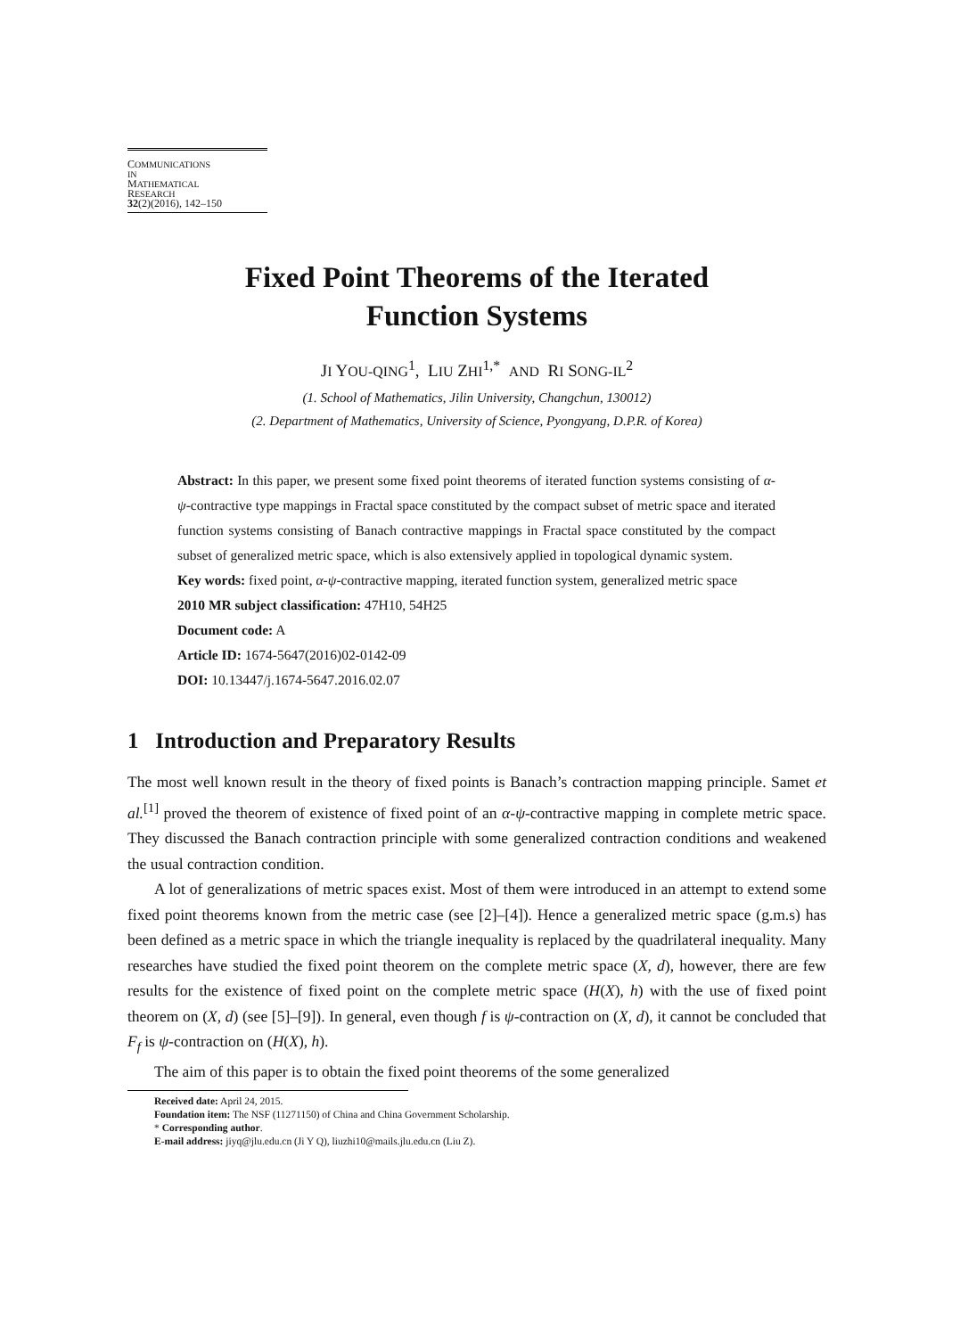COMMUNICATIONS
IN
MATHEMATICAL
RESEARCH
32(2)(2016), 142–150
Fixed Point Theorems of the Iterated
Function Systems
JI YOU-QING<sup>1</sup>, LIU ZHI<sup>1,*</sup> AND RI SONG-IL<sup>2</sup>
(1. School of Mathematics, Jilin University, Changchun, 130012)
(2. Department of Mathematics, University of Science, Pyongyang, D.P.R. of Korea)
Abstract: In this paper, we present some fixed point theorems of iterated function systems consisting of α-ψ-contractive type mappings in Fractal space constituted by the compact subset of metric space and iterated function systems consisting of Banach contractive mappings in Fractal space constituted by the compact subset of generalized metric space, which is also extensively applied in topological dynamic system.
Key words: fixed point, α-ψ-contractive mapping, iterated function system, generalized metric space
2010 MR subject classification: 47H10, 54H25
Document code: A
Article ID: 1674-5647(2016)02-0142-09
DOI: 10.13447/j.1674-5647.2016.02.07
1 Introduction and Preparatory Results
The most well known result in the theory of fixed points is Banach’s contraction mapping principle. Samet et al.<sup>[1]</sup> proved the theorem of existence of fixed point of an α-ψ-contractive mapping in complete metric space. They discussed the Banach contraction principle with some generalized contraction conditions and weakened the usual contraction condition.
A lot of generalizations of metric spaces exist. Most of them were introduced in an attempt to extend some fixed point theorems known from the metric case (see [2]–[4]). Hence a generalized metric space (g.m.s) has been defined as a metric space in which the triangle inequality is replaced by the quadrilateral inequality. Many researches have studied the fixed point theorem on the complete metric space (X, d), however, there are few results for the existence of fixed point on the complete metric space (H(X), h) with the use of fixed point theorem on (X, d) (see [5]–[9]). In general, even though f is ψ-contraction on (X, d), it cannot be concluded that F<sub>f</sub> is ψ-contraction on (H(X), h).
The aim of this paper is to obtain the fixed point theorems of the some generalized
Received date: April 24, 2015.
Foundation item: The NSF (11271150) of China and China Government Scholarship.
* Corresponding author.
E-mail address: jiyq@jlu.edu.cn (Ji Y Q), liuzhi10@mails.jlu.edu.cn (Liu Z).